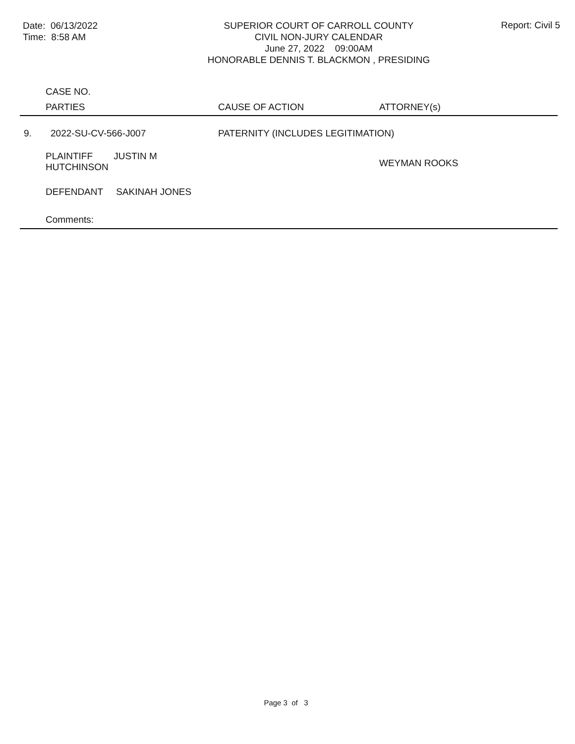Date: 06/13/2022
Time: 8:58 AM
SUPERIOR COURT OF CARROLL COUNTY
CIVIL NON-JURY CALENDAR
June 27, 2022 09:00AM
HONORABLE DENNIS T. BLACKMON , PRESIDING
Report: Civil 5
| | CASE NO. | | |
| --- | --- | --- | --- |
| | PARTIES | CAUSE OF ACTION | ATTORNEY(s) |
| 9. | 2022-SU-CV-566-J007 | PATERNITY (INCLUDES LEGITIMATION) | |
| | PLAINTIFF JUSTIN M HUTCHINSON | | WEYMAN ROOKS |
| | DEFENDANT SAKINAH JONES | | |
| | Comments: | | |
Page 3 of 3